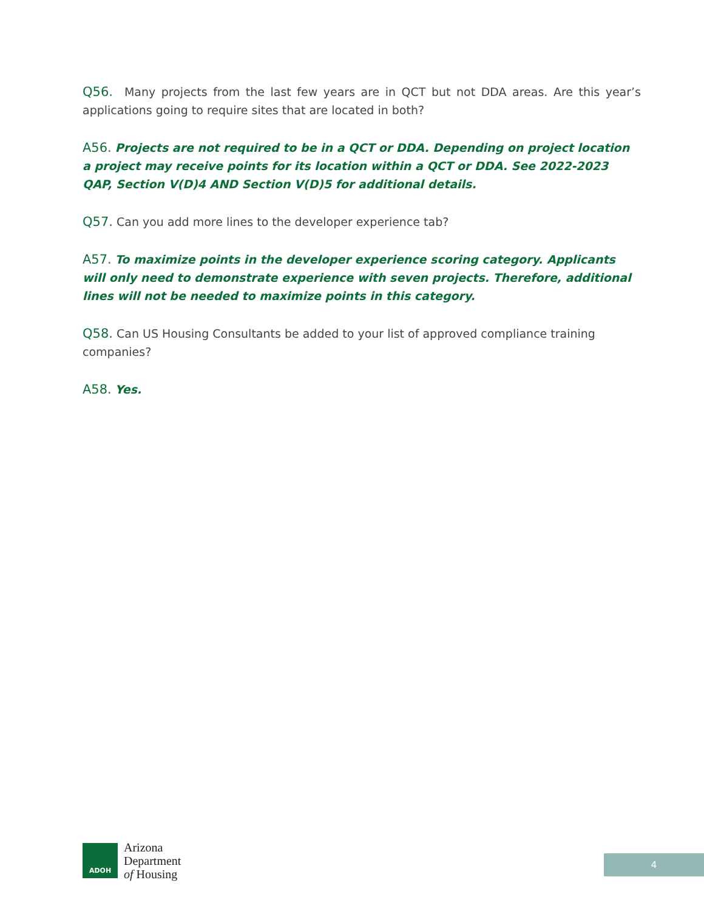Q56. Many projects from the last few years are in QCT but not DDA areas. Are this year’s applications going to require sites that are located in both?
A56. Projects are not required to be in a QCT or DDA. Depending on project location a project may receive points for its location within a QCT or DDA. See 2022-2023 QAP, Section V(D)4 AND Section V(D)5 for additional details.
Q57. Can you add more lines to the developer experience tab?
A57. To maximize points in the developer experience scoring category. Applicants will only need to demonstrate experience with seven projects. Therefore, additional lines will not be needed to maximize points in this category.
Q58. Can US Housing Consultants be added to your list of approved compliance training companies?
A58. Yes.
ADOH
Arizona
Department
of Housing
4